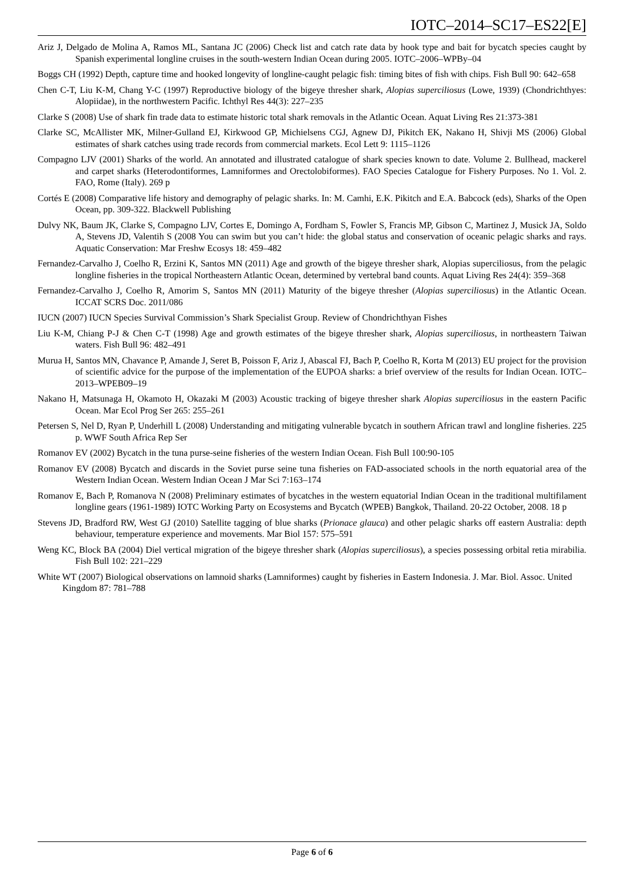IOTC–2014–SC17–ES22[E]
Ariz J, Delgado de Molina A, Ramos ML, Santana JC (2006) Check list and catch rate data by hook type and bait for bycatch species caught by Spanish experimental longline cruises in the south-western Indian Ocean during 2005. IOTC–2006–WPBy–04
Boggs CH (1992) Depth, capture time and hooked longevity of longline-caught pelagic fish: timing bites of fish with chips. Fish Bull 90: 642–658
Chen C-T, Liu K-M, Chang Y-C (1997) Reproductive biology of the bigeye thresher shark, Alopias superciliosus (Lowe, 1939) (Chondrichthyes: Alopiidae), in the northwestern Pacific. Ichthyl Res 44(3): 227–235
Clarke S (2008) Use of shark fin trade data to estimate historic total shark removals in the Atlantic Ocean. Aquat Living Res 21:373-381
Clarke SC, McAllister MK, Milner-Gulland EJ, Kirkwood GP, Michielsens CGJ, Agnew DJ, Pikitch EK, Nakano H, Shivji MS (2006) Global estimates of shark catches using trade records from commercial markets. Ecol Lett 9: 1115–1126
Compagno LJV (2001) Sharks of the world. An annotated and illustrated catalogue of shark species known to date. Volume 2. Bullhead, mackerel and carpet sharks (Heterodontiformes, Lamniformes and Orectolobiformes). FAO Species Catalogue for Fishery Purposes. No 1. Vol. 2. FAO, Rome (Italy). 269 p
Cortés E (2008) Comparative life history and demography of pelagic sharks. In: M. Camhi, E.K. Pikitch and E.A. Babcock (eds), Sharks of the Open Ocean, pp. 309-322. Blackwell Publishing
Dulvy NK, Baum JK, Clarke S, Compagno LJV, Cortes E, Domingo A, Fordham S, Fowler S, Francis MP, Gibson C, Martinez J, Musick JA, Soldo A, Stevens JD, Valentih S (2008 You can swim but you can’t hide: the global status and conservation of oceanic pelagic sharks and rays. Aquatic Conservation: Mar Freshw Ecosys 18: 459–482
Fernandez-Carvalho J, Coelho R, Erzini K, Santos MN (2011) Age and growth of the bigeye thresher shark, Alopias superciliosus, from the pelagic longline fisheries in the tropical Northeastern Atlantic Ocean, determined by vertebral band counts. Aquat Living Res 24(4): 359–368
Fernandez-Carvalho J, Coelho R, Amorim S, Santos MN (2011) Maturity of the bigeye thresher (Alopias superciliosus) in the Atlantic Ocean. ICCAT SCRS Doc. 2011/086
IUCN (2007) IUCN Species Survival Commission’s Shark Specialist Group. Review of Chondrichthyan Fishes
Liu K-M, Chiang P-J & Chen C-T (1998) Age and growth estimates of the bigeye thresher shark, Alopias superciliosus, in northeastern Taiwan waters. Fish Bull 96: 482–491
Murua H, Santos MN, Chavance P, Amande J, Seret B, Poisson F, Ariz J, Abascal FJ, Bach P, Coelho R, Korta M (2013) EU project for the provision of scientific advice for the purpose of the implementation of the EUPOA sharks: a brief overview of the results for Indian Ocean. IOTC–2013–WPEB09–19
Nakano H, Matsunaga H, Okamoto H, Okazaki M (2003) Acoustic tracking of bigeye thresher shark Alopias superciliosus in the eastern Pacific Ocean. Mar Ecol Prog Ser 265: 255–261
Petersen S, Nel D, Ryan P, Underhill L (2008) Understanding and mitigating vulnerable bycatch in southern African trawl and longline fisheries. 225 p. WWF South Africa Rep Ser
Romanov EV (2002) Bycatch in the tuna purse-seine fisheries of the western Indian Ocean. Fish Bull 100:90-105
Romanov EV (2008) Bycatch and discards in the Soviet purse seine tuna fisheries on FAD-associated schools in the north equatorial area of the Western Indian Ocean. Western Indian Ocean J Mar Sci 7:163–174
Romanov E, Bach P, Romanova N (2008) Preliminary estimates of bycatches in the western equatorial Indian Ocean in the traditional multifilament longline gears (1961-1989) IOTC Working Party on Ecosystems and Bycatch (WPEB) Bangkok, Thailand. 20-22 October, 2008. 18 p
Stevens JD, Bradford RW, West GJ (2010) Satellite tagging of blue sharks (Prionace glauca) and other pelagic sharks off eastern Australia: depth behaviour, temperature experience and movements. Mar Biol 157: 575–591
Weng KC, Block BA (2004) Diel vertical migration of the bigeye thresher shark (Alopias superciliosus), a species possessing orbital retia mirabilia. Fish Bull 102: 221–229
White WT (2007) Biological observations on lamnoid sharks (Lamniformes) caught by fisheries in Eastern Indonesia. J. Mar. Biol. Assoc. United Kingdom 87: 781–788
Page 6 of 6